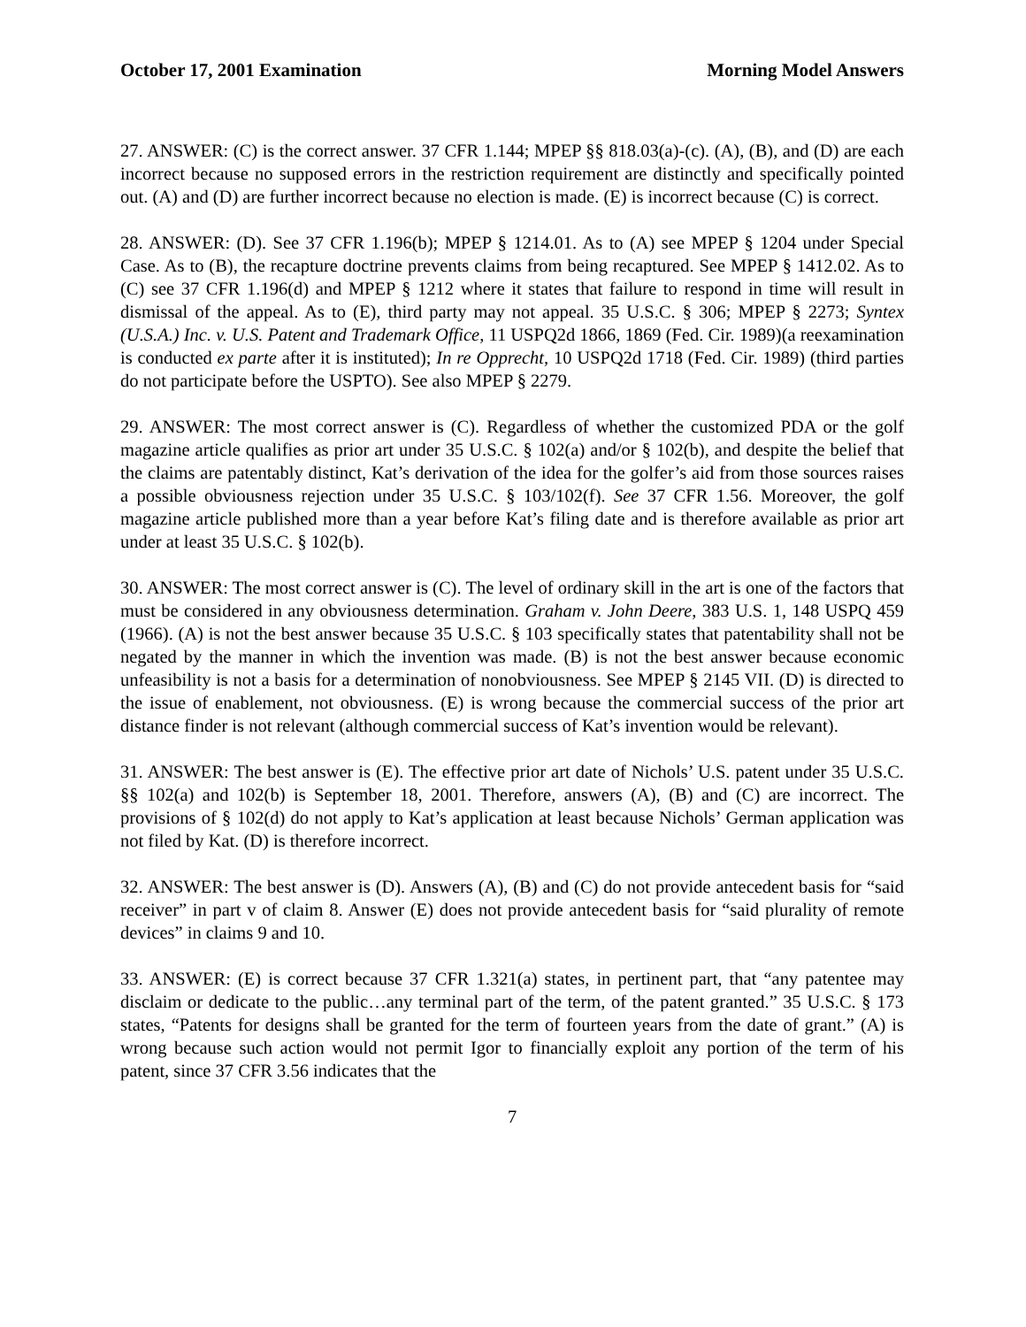October 17, 2001 Examination Morning Model Answers
27. ANSWER: (C) is the correct answer. 37 CFR 1.144; MPEP §§ 818.03(a)-(c). (A), (B), and (D) are each incorrect because no supposed errors in the restriction requirement are distinctly and specifically pointed out. (A) and (D) are further incorrect because no election is made. (E) is incorrect because (C) is correct.
28. ANSWER: (D). See 37 CFR 1.196(b); MPEP § 1214.01. As to (A) see MPEP § 1204 under Special Case. As to (B), the recapture doctrine prevents claims from being recaptured. See MPEP § 1412.02. As to (C) see 37 CFR 1.196(d) and MPEP § 1212 where it states that failure to respond in time will result in dismissal of the appeal. As to (E), third party may not appeal. 35 U.S.C. § 306; MPEP § 2273; Syntex (U.S.A.) Inc. v. U.S. Patent and Trademark Office, 11 USPQ2d 1866, 1869 (Fed. Cir. 1989)(a reexamination is conducted ex parte after it is instituted); In re Opprecht, 10 USPQ2d 1718 (Fed. Cir. 1989) (third parties do not participate before the USPTO). See also MPEP § 2279.
29. ANSWER: The most correct answer is (C). Regardless of whether the customized PDA or the golf magazine article qualifies as prior art under 35 U.S.C. § 102(a) and/or § 102(b), and despite the belief that the claims are patentably distinct, Kat’s derivation of the idea for the golfer’s aid from those sources raises a possible obviousness rejection under 35 U.S.C. § 103/102(f). See 37 CFR 1.56. Moreover, the golf magazine article published more than a year before Kat’s filing date and is therefore available as prior art under at least 35 U.S.C. § 102(b).
30. ANSWER: The most correct answer is (C). The level of ordinary skill in the art is one of the factors that must be considered in any obviousness determination. Graham v. John Deere, 383 U.S. 1, 148 USPQ 459 (1966). (A) is not the best answer because 35 U.S.C. § 103 specifically states that patentability shall not be negated by the manner in which the invention was made. (B) is not the best answer because economic unfeasibility is not a basis for a determination of nonobviousness. See MPEP § 2145 VII. (D) is directed to the issue of enablement, not obviousness. (E) is wrong because the commercial success of the prior art distance finder is not relevant (although commercial success of Kat’s invention would be relevant).
31. ANSWER: The best answer is (E). The effective prior art date of Nichols’ U.S. patent under 35 U.S.C. §§ 102(a) and 102(b) is September 18, 2001. Therefore, answers (A), (B) and (C) are incorrect. The provisions of § 102(d) do not apply to Kat’s application at least because Nichols’ German application was not filed by Kat. (D) is therefore incorrect.
32. ANSWER: The best answer is (D). Answers (A), (B) and (C) do not provide antecedent basis for “said receiver” in part v of claim 8. Answer (E) does not provide antecedent basis for “said plurality of remote devices” in claims 9 and 10.
33. ANSWER: (E) is correct because 37 CFR 1.321(a) states, in pertinent part, that “any patentee may disclaim or dedicate to the public…any terminal part of the term, of the patent granted.” 35 U.S.C. § 173 states, “Patents for designs shall be granted for the term of fourteen years from the date of grant.” (A) is wrong because such action would not permit Igor to financially exploit any portion of the term of his patent, since 37 CFR 3.56 indicates that the
7